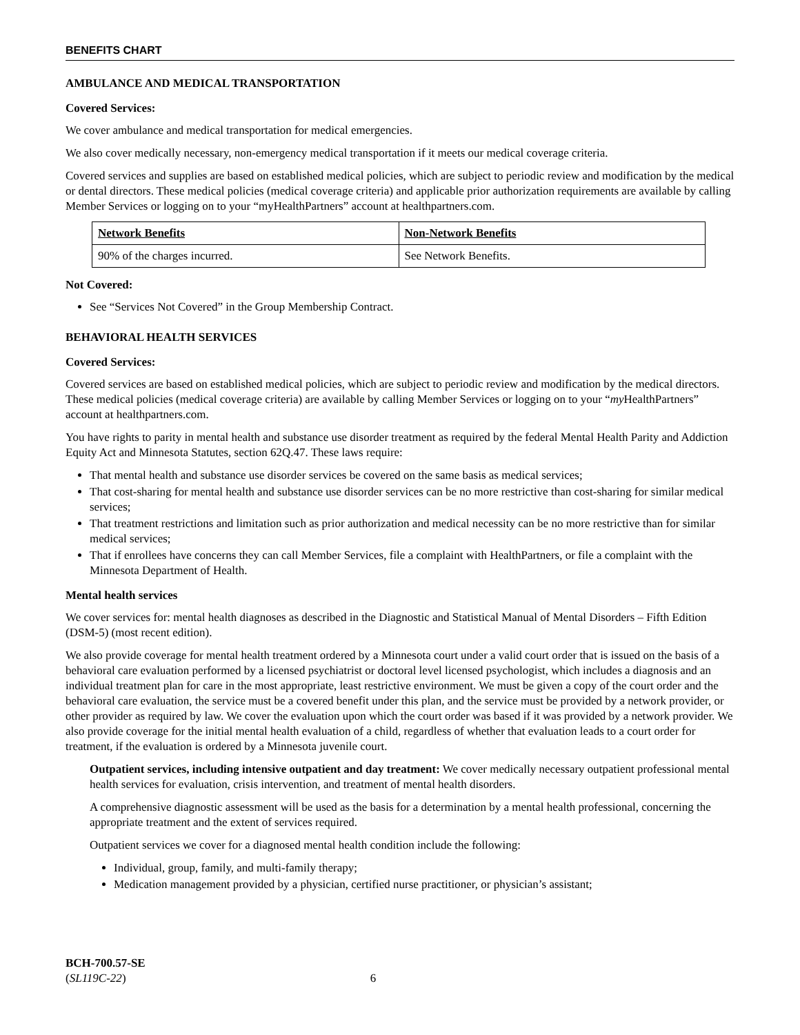BENEFITS CHART
AMBULANCE AND MEDICAL TRANSPORTATION
Covered Services:
We cover ambulance and medical transportation for medical emergencies.
We also cover medically necessary, non-emergency medical transportation if it meets our medical coverage criteria.
Covered services and supplies are based on established medical policies, which are subject to periodic review and modification by the medical or dental directors. These medical policies (medical coverage criteria) and applicable prior authorization requirements are available by calling Member Services or logging on to your “myHealthPartners” account at healthpartners.com.
| Network Benefits | Non-Network Benefits |
| 90% of the charges incurred. | See Network Benefits. |
Not Covered:
See “Services Not Covered” in the Group Membership Contract.
BEHAVIORAL HEALTH SERVICES
Covered Services:
Covered services are based on established medical policies, which are subject to periodic review and modification by the medical directors. These medical policies (medical coverage criteria) are available by calling Member Services or logging on to your “my HealthPartners” account at healthpartners.com.
You have rights to parity in mental health and substance use disorder treatment as required by the federal Mental Health Parity and Addiction Equity Act and Minnesota Statutes, section 62Q.47. These laws require:
That mental health and substance use disorder services be covered on the same basis as medical services;
That cost-sharing for mental health and substance use disorder services can be no more restrictive than cost-sharing for similar medical services;
That treatment restrictions and limitation such as prior authorization and medical necessity can be no more restrictive than for similar medical services;
That if enrollees have concerns they can call Member Services, file a complaint with HealthPartners, or file a complaint with the Minnesota Department of Health.
Mental health services
We cover services for: mental health diagnoses as described in the Diagnostic and Statistical Manual of Mental Disorders – Fifth Edition (DSM-5) (most recent edition).
We also provide coverage for mental health treatment ordered by a Minnesota court under a valid court order that is issued on the basis of a behavioral care evaluation performed by a licensed psychiatrist or doctoral level licensed psychologist, which includes a diagnosis and an individual treatment plan for care in the most appropriate, least restrictive environment. We must be given a copy of the court order and the behavioral care evaluation, the service must be a covered benefit under this plan, and the service must be provided by a network provider, or other provider as required by law. We cover the evaluation upon which the court order was based if it was provided by a network provider. We also provide coverage for the initial mental health evaluation of a child, regardless of whether that evaluation leads to a court order for treatment, if the evaluation is ordered by a Minnesota juvenile court.
Outpatient services, including intensive outpatient and day treatment: We cover medically necessary outpatient professional mental health services for evaluation, crisis intervention, and treatment of mental health disorders.
A comprehensive diagnostic assessment will be used as the basis for a determination by a mental health professional, concerning the appropriate treatment and the extent of services required.
Outpatient services we cover for a diagnosed mental health condition include the following:
Individual, group, family, and multi-family therapy;
Medication management provided by a physician, certified nurse practitioner, or physician’s assistant;
BCH-700.57-SE
(SL119C-22) 6